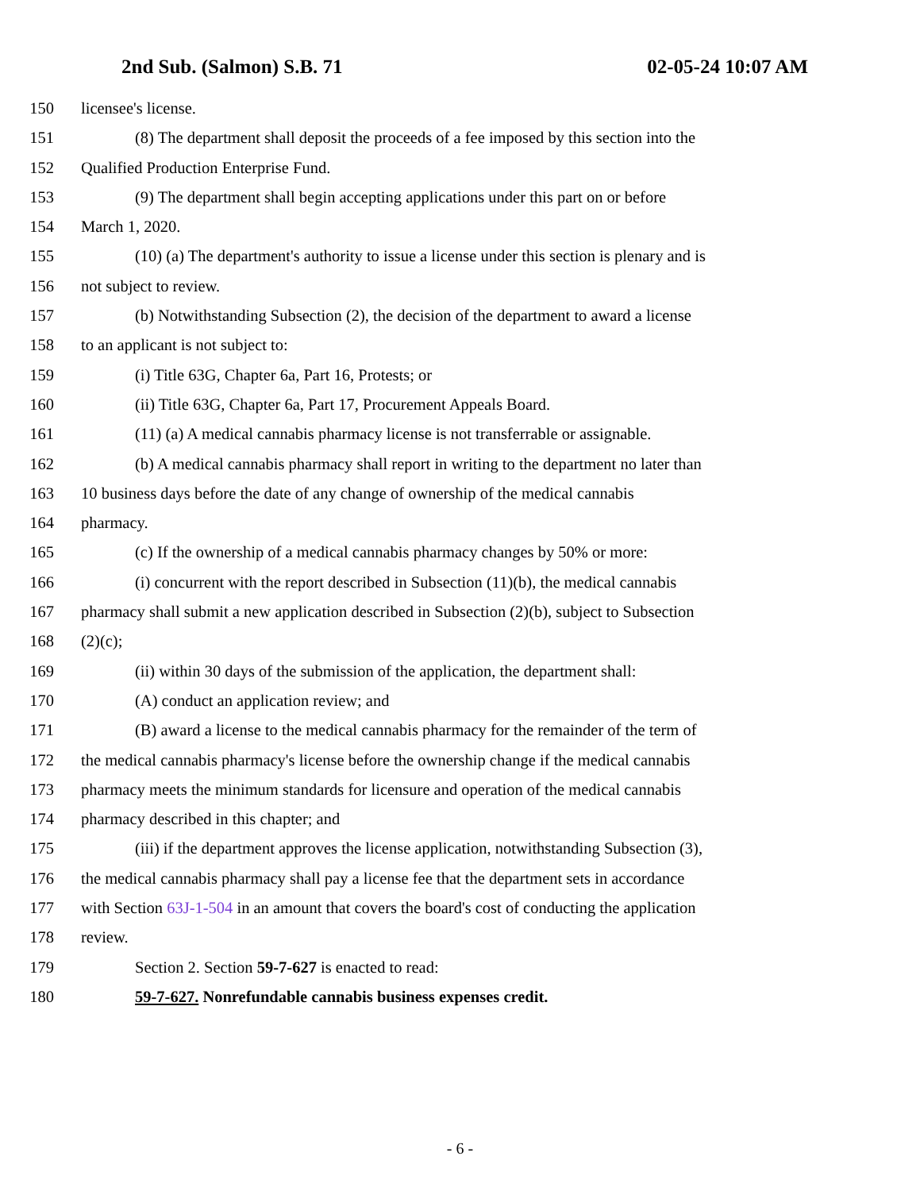2nd Sub. (Salmon) S.B. 71 02-05-24 10:07 AM
150 licensee's license.
151 (8) The department shall deposit the proceeds of a fee imposed by this section into the
152 Qualified Production Enterprise Fund.
153 (9) The department shall begin accepting applications under this part on or before
154 March 1, 2020.
155 (10) (a) The department's authority to issue a license under this section is plenary and is
156 not subject to review.
157 (b) Notwithstanding Subsection (2), the decision of the department to award a license
158 to an applicant is not subject to:
159 (i) Title 63G, Chapter 6a, Part 16, Protests; or
160 (ii) Title 63G, Chapter 6a, Part 17, Procurement Appeals Board.
161 (11) (a) A medical cannabis pharmacy license is not transferrable or assignable.
162 (b) A medical cannabis pharmacy shall report in writing to the department no later than
163 10 business days before the date of any change of ownership of the medical cannabis
164 pharmacy.
165 (c) If the ownership of a medical cannabis pharmacy changes by 50% or more:
166 (i) concurrent with the report described in Subsection (11)(b), the medical cannabis
167 pharmacy shall submit a new application described in Subsection (2)(b), subject to Subsection
168 (2)(c);
169 (ii) within 30 days of the submission of the application, the department shall:
170 (A) conduct an application review; and
171 (B) award a license to the medical cannabis pharmacy for the remainder of the term of
172 the medical cannabis pharmacy's license before the ownership change if the medical cannabis
173 pharmacy meets the minimum standards for licensure and operation of the medical cannabis
174 pharmacy described in this chapter; and
175 (iii) if the department approves the license application, notwithstanding Subsection (3),
176 the medical cannabis pharmacy shall pay a license fee that the department sets in accordance
177 with Section 63J-1-504 in an amount that covers the board's cost of conducting the application
178 review.
179 Section 2. Section 59-7-627 is enacted to read:
180 59-7-627. Nonrefundable cannabis business expenses credit.
- 6 -